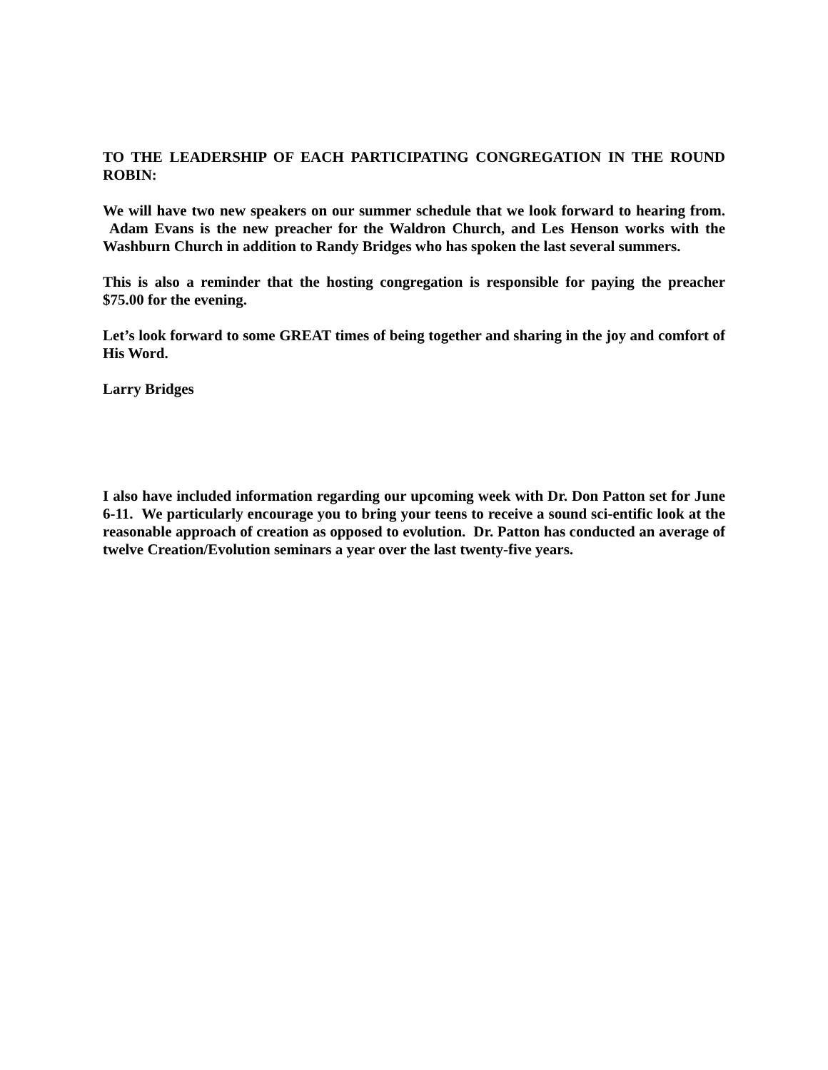TO THE LEADERSHIP OF EACH PARTICIPATING CONGREGATION IN THE ROUND ROBIN:
We will have two new speakers on our summer schedule that we look forward to hearing from. Adam Evans is the new preacher for the Waldron Church, and Les Henson works with the Washburn Church in addition to Randy Bridges who has spoken the last several summers.
This is also a reminder that the hosting congregation is responsible for paying the preacher $75.00 for the evening.
Let’s look forward to some GREAT times of being together and sharing in the joy and comfort of His Word.
Larry Bridges
I also have included information regarding our upcoming week with Dr. Don Patton set for June 6-11. We particularly encourage you to bring your teens to receive a sound sci-entific look at the reasonable approach of creation as opposed to evolution. Dr. Patton has conducted an average of twelve Creation/Evolution seminars a year over the last twenty-five years.